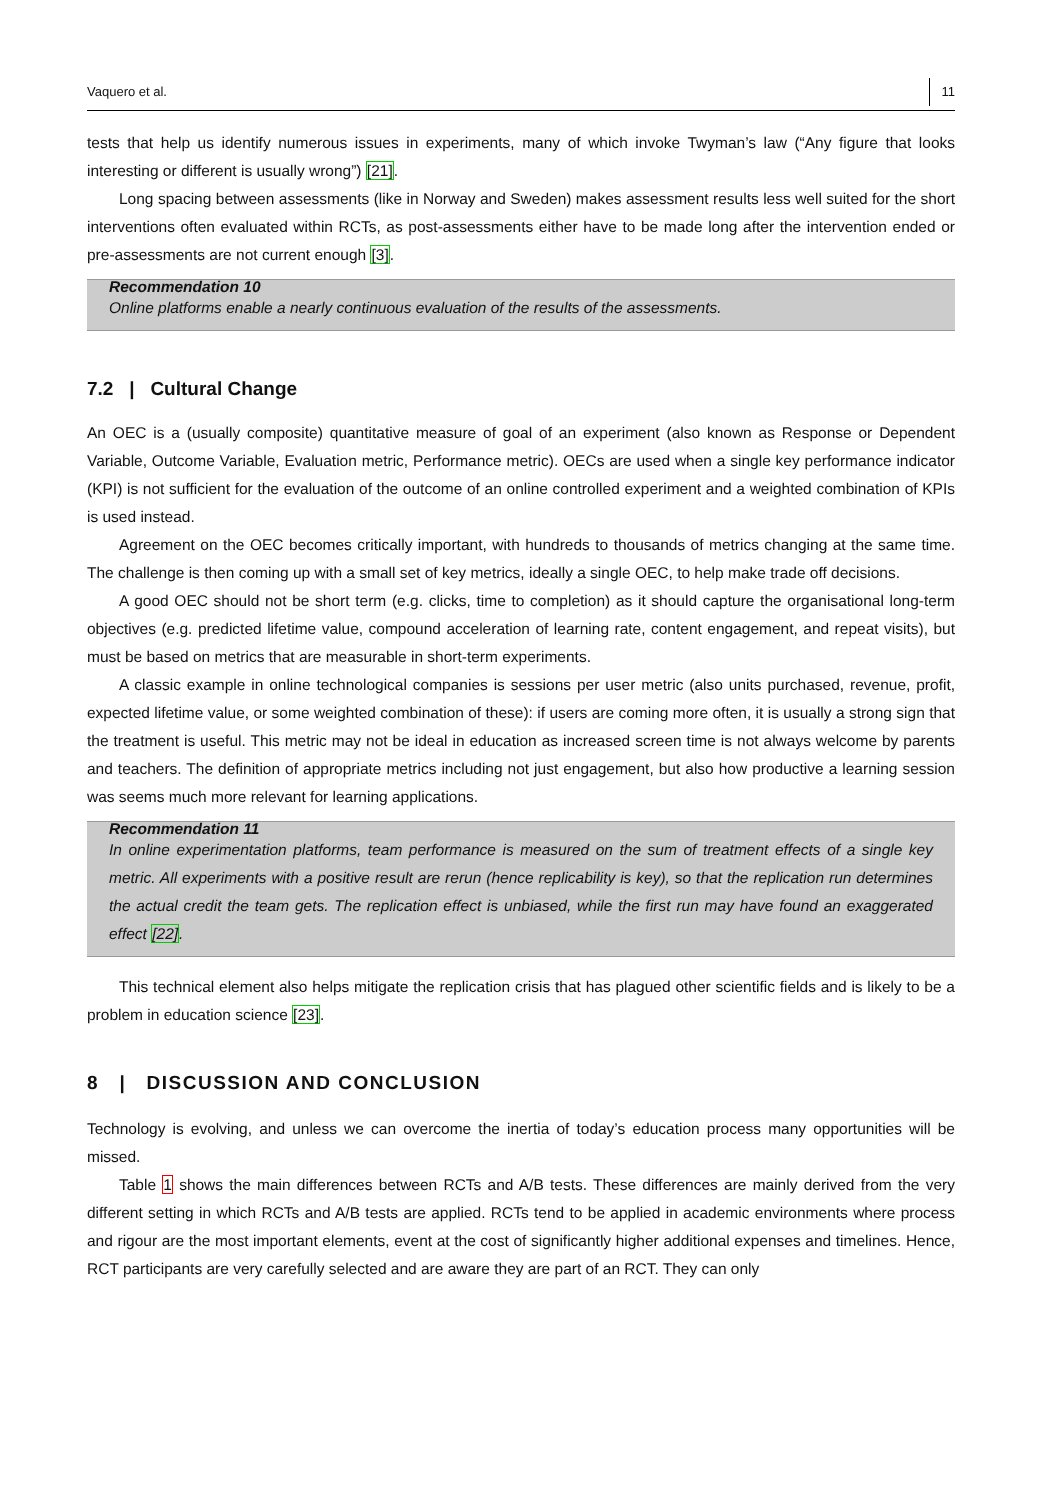Vaquero et al. 11
tests that help us identify numerous issues in experiments, many of which invoke Twyman’s law (“Any figure that looks interesting or different is usually wrong”) [21].
Long spacing between assessments (like in Norway and Sweden) makes assessment results less well suited for the short interventions often evaluated within RCTs, as post-assessments either have to be made long after the intervention ended or pre-assessments are not current enough [3].
Recommendation 10
Online platforms enable a nearly continuous evaluation of the results of the assessments.
7.2 | Cultural Change
An OEC is a (usually composite) quantitative measure of goal of an experiment (also known as Response or Dependent Variable, Outcome Variable, Evaluation metric, Performance metric). OECs are used when a single key performance indicator (KPI) is not sufficient for the evaluation of the outcome of an online controlled experiment and a weighted combination of KPIs is used instead.
Agreement on the OEC becomes critically important, with hundreds to thousands of metrics changing at the same time. The challenge is then coming up with a small set of key metrics, ideally a single OEC, to help make trade off decisions.
A good OEC should not be short term (e.g. clicks, time to completion) as it should capture the organisational long-term objectives (e.g. predicted lifetime value, compound acceleration of learning rate, content engagement, and repeat visits), but must be based on metrics that are measurable in short-term experiments.
A classic example in online technological companies is sessions per user metric (also units purchased, revenue, profit, expected lifetime value, or some weighted combination of these): if users are coming more often, it is usually a strong sign that the treatment is useful. This metric may not be ideal in education as increased screen time is not always welcome by parents and teachers. The definition of appropriate metrics including not just engagement, but also how productive a learning session was seems much more relevant for learning applications.
Recommendation 11
In online experimentation platforms, team performance is measured on the sum of treatment effects of a single key metric. All experiments with a positive result are rerun (hence replicability is key), so that the replication run determines the actual credit the team gets. The replication effect is unbiased, while the first run may have found an exaggerated effect [22].
This technical element also helps mitigate the replication crisis that has plagued other scientific fields and is likely to be a problem in education science [23].
8 | DISCUSSION AND CONCLUSION
Technology is evolving, and unless we can overcome the inertia of today’s education process many opportunities will be missed.
Table 1 shows the main differences between RCTs and A/B tests. These differences are mainly derived from the very different setting in which RCTs and A/B tests are applied. RCTs tend to be applied in academic environments where process and rigour are the most important elements, event at the cost of significantly higher additional expenses and timelines. Hence, RCT participants are very carefully selected and are aware they are part of an RCT. They can only